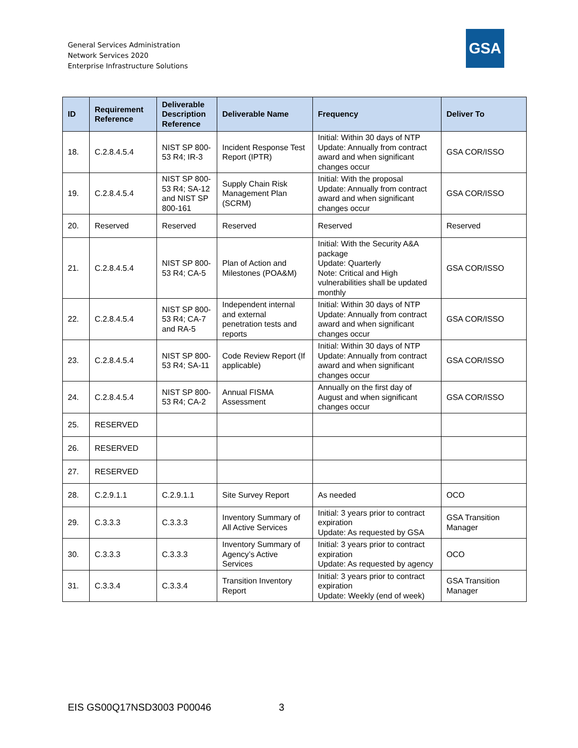General Services Administration
Network Services 2020
Enterprise Infrastructure Solutions
GSA
| ID | Requirement Reference | Deliverable Description Reference | Deliverable Name | Frequency | Deliver To |
| --- | --- | --- | --- | --- | --- |
| 18. | C.2.8.4.5.4 | NIST SP 800-53 R4; IR-3 | Incident Response Test Report (IPTR) | Initial: Within 30 days of NTP Update: Annually from contract award and when significant changes occur | GSA COR/ISSO |
| 19. | C.2.8.4.5.4 | NIST SP 800-53 R4; SA-12 and NIST SP 800-161 | Supply Chain Risk Management Plan (SCRM) | Initial: With the proposal Update: Annually from contract award and when significant changes occur | GSA COR/ISSO |
| 20. | Reserved | Reserved | Reserved | Reserved | Reserved |
| 21. | C.2.8.4.5.4 | NIST SP 800-53 R4; CA-5 | Plan of Action and Milestones (POA&M) | Initial: With the Security A&A package Update: Quarterly Note: Critical and High vulnerabilities shall be updated monthly | GSA COR/ISSO |
| 22. | C.2.8.4.5.4 | NIST SP 800-53 R4; CA-7 and RA-5 | Independent internal and external penetration tests and reports | Initial: Within 30 days of NTP Update: Annually from contract award and when significant changes occur | GSA COR/ISSO |
| 23. | C.2.8.4.5.4 | NIST SP 800-53 R4; SA-11 | Code Review Report (If applicable) | Initial: Within 30 days of NTP Update: Annually from contract award and when significant changes occur | GSA COR/ISSO |
| 24. | C.2.8.4.5.4 | NIST SP 800-53 R4; CA-2 | Annual FISMA Assessment | Annually on the first day of August and when significant changes occur | GSA COR/ISSO |
| 25. | RESERVED | | | | |
| 26. | RESERVED | | | | |
| 27. | RESERVED | | | | |
| 28. | C.2.9.1.1 | C.2.9.1.1 | Site Survey Report | As needed | OCO |
| 29. | C.3.3.3 | C.3.3.3 | Inventory Summary of All Active Services | Initial: 3 years prior to contract expiration Update: As requested by GSA | GSA Transition Manager |
| 30. | C.3.3.3 | C.3.3.3 | Inventory Summary of Agency’s Active Services | Initial: 3 years prior to contract expiration Update: As requested by agency | OCO |
| 31. | C.3.3.4 | C.3.3.4 | Transition Inventory Report | Initial: 3 years prior to contract expiration Update: Weekly (end of week) | GSA Transition Manager |
EIS GS00Q17NSD3003 P00046 3